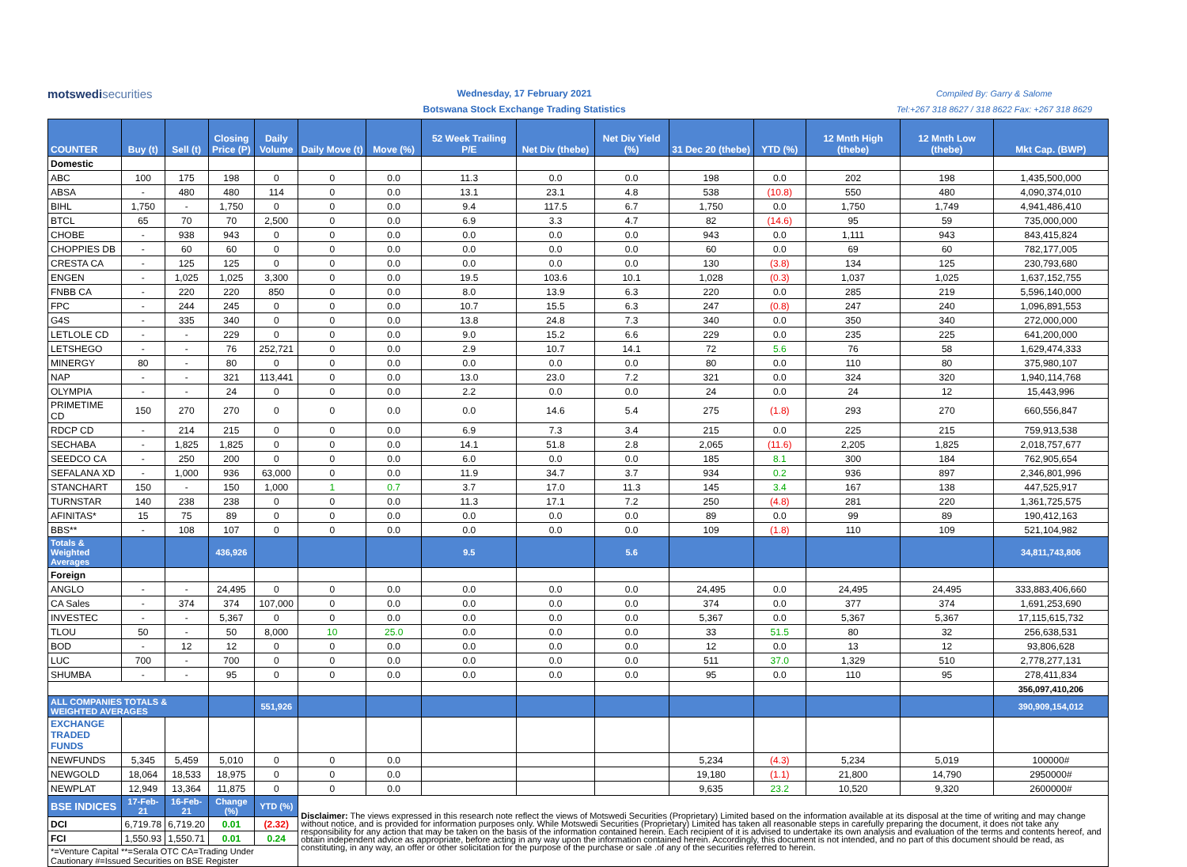motswedisecurities
Wednesday, 17 February 2021
Botswana Stock Exchange Trading Statistics
Compiled By: Garry & Salome
Tel:+267 318 8627 / 318 8622 Fax: +267 318 8629
| COUNTER | Buy (t) | Sell (t) | Closing Price (P) | Daily Volume | Daily Move (t) | Move (%) | 52 Week Trailing P/E | Net Div (thebe) | Net Div Yield (%) | 31 Dec 20 (thebe) | YTD (%) | 12 Mnth High (thebe) | 12 Mnth Low (thebe) | Mkt Cap. (BWP) |
| --- | --- | --- | --- | --- | --- | --- | --- | --- | --- | --- | --- | --- | --- | --- |
| Domestic | | | | | | | | | | | | | | |
| ABC | 100 | 175 | 198 | 0 | 0 | 0.0 | 11.3 | 0.0 | 0.0 | 198 | 0.0 | 202 | 198 | 1,435,500,000 |
| ABSA | - | 480 | 480 | 114 | 0 | 0.0 | 13.1 | 23.1 | 4.8 | 538 | (10.8) | 550 | 480 | 4,090,374,010 |
| BIHL | 1,750 | - | 1,750 | 0 | 0 | 0.0 | 9.4 | 117.5 | 6.7 | 1,750 | 0.0 | 1,750 | 1,749 | 4,941,486,410 |
| BTCL | 65 | 70 | 70 | 2,500 | 0 | 0.0 | 6.9 | 3.3 | 4.7 | 82 | (14.6) | 95 | 59 | 735,000,000 |
| CHOBE | - | 938 | 943 | 0 | 0 | 0.0 | 0.0 | 0.0 | 0.0 | 943 | 0.0 | 1,111 | 943 | 843,415,824 |
| CHOPPIES DB | - | 60 | 60 | 0 | 0 | 0.0 | 0.0 | 0.0 | 0.0 | 60 | 0.0 | 69 | 60 | 782,177,005 |
| CRESTA CA | - | 125 | 125 | 0 | 0 | 0.0 | 0.0 | 0.0 | 0.0 | 130 | (3.8) | 134 | 125 | 230,793,680 |
| ENGEN | - | 1,025 | 1,025 | 3,300 | 0 | 0.0 | 19.5 | 103.6 | 10.1 | 1,028 | (0.3) | 1,037 | 1,025 | 1,637,152,755 |
| FNBB CA | - | 220 | 220 | 850 | 0 | 0.0 | 8.0 | 13.9 | 6.3 | 220 | 0.0 | 285 | 219 | 5,596,140,000 |
| FPC | - | 244 | 245 | 0 | 0 | 0.0 | 10.7 | 15.5 | 6.3 | 247 | (0.8) | 247 | 240 | 1,096,891,553 |
| G4S | - | 335 | 340 | 0 | 0 | 0.0 | 13.8 | 24.8 | 7.3 | 340 | 0.0 | 350 | 340 | 272,000,000 |
| LETLOLE CD | - | - | 229 | 0 | 0 | 0.0 | 9.0 | 15.2 | 6.6 | 229 | 0.0 | 235 | 225 | 641,200,000 |
| LETSHEGO | - | - | 76 | 252,721 | 0 | 0.0 | 2.9 | 10.7 | 14.1 | 72 | 5.6 | 76 | 58 | 1,629,474,333 |
| MINERGY | 80 | - | 80 | 0 | 0 | 0.0 | 0.0 | 0.0 | 0.0 | 80 | 0.0 | 110 | 80 | 375,980,107 |
| NAP | - | - | 321 | 113,441 | 0 | 0.0 | 13.0 | 23.0 | 7.2 | 321 | 0.0 | 324 | 320 | 1,940,114,768 |
| OLYMPIA | - | - | 24 | 0 | 0 | 0.0 | 2.2 | 0.0 | 0.0 | 24 | 0.0 | 24 | 12 | 15,443,996 |
| PRIMETIME CD | 150 | 270 | 270 | 0 | 0 | 0.0 | 0.0 | 14.6 | 5.4 | 275 | (1.8) | 293 | 270 | 660,556,847 |
| RDCP CD | - | 214 | 215 | 0 | 0 | 0.0 | 6.9 | 7.3 | 3.4 | 215 | 0.0 | 225 | 215 | 759,913,538 |
| SECHABA | - | 1,825 | 1,825 | 0 | 0 | 0.0 | 14.1 | 51.8 | 2.8 | 2,065 | (11.6) | 2,205 | 1,825 | 2,018,757,677 |
| SEEDCO CA | - | 250 | 200 | 0 | 0 | 0.0 | 6.0 | 0.0 | 0.0 | 185 | 8.1 | 300 | 184 | 762,905,654 |
| SEFALANA XD | - | 1,000 | 936 | 63,000 | 0 | 0.0 | 11.9 | 34.7 | 3.7 | 934 | 0.2 | 936 | 897 | 2,346,801,996 |
| STANCHART | 150 | - | 150 | 1,000 | 1 | 0.7 | 3.7 | 17.0 | 11.3 | 145 | 3.4 | 167 | 138 | 447,525,917 |
| TURNSTAR | 140 | 238 | 238 | 0 | 0 | 0.0 | 11.3 | 17.1 | 7.2 | 250 | (4.8) | 281 | 220 | 1,361,725,575 |
| AFINITAS* | 15 | 75 | 89 | 0 | 0 | 0.0 | 0.0 | 0.0 | 0.0 | 89 | 0.0 | 99 | 89 | 190,412,163 |
| BBS** | - | 108 | 107 | 0 | 0 | 0.0 | 0.0 | 0.0 | 0.0 | 109 | (1.8) | 110 | 109 | 521,104,982 |
| Totals & Weighted Averages | | | 436,926 | | | | 9.5 | | 5.6 | | | | | 34,811,743,806 |
| Foreign | | | | | | | | | | | | | | |
| ANGLO | - | - | 24,495 | 0 | 0 | 0.0 | 0.0 | 0.0 | 0.0 | 24,495 | 0.0 | 24,495 | 24,495 | 333,883,406,660 |
| CA Sales | - | 374 | 374 | 107,000 | 0 | 0.0 | 0.0 | 0.0 | 0.0 | 374 | 0.0 | 377 | 374 | 1,691,253,690 |
| INVESTEC | - | - | 5,367 | 0 | 0 | 0.0 | 0.0 | 0.0 | 0.0 | 5,367 | 0.0 | 5,367 | 5,367 | 17,115,615,732 |
| TLOU | 50 | - | 50 | 8,000 | 10 | 25.0 | 0.0 | 0.0 | 0.0 | 33 | 51.5 | 80 | 32 | 256,638,531 |
| BOD | - | 12 | 12 | 0 | 0 | 0.0 | 0.0 | 0.0 | 0.0 | 12 | 0.0 | 13 | 12 | 93,806,628 |
| LUC | 700 | - | 700 | 0 | 0 | 0.0 | 0.0 | 0.0 | 0.0 | 511 | 37.0 | 1,329 | 510 | 2,778,277,131 |
| SHUMBA | - | - | 95 | 0 | 0 | 0.0 | 0.0 | 0.0 | 0.0 | 95 | 0.0 | 110 | 95 | 278,411,834 |
| | | | | | | | | | | | | | | 356,097,410,206 |
| ALL COMPANIES TOTALS & WEIGHTED AVERAGES | | | | 551,926 | | | | | | | | | | 390,909,154,012 |
| EXCHANGE TRADED FUNDS | | | | | | | | | | | | | | |
| NEWFUNDS | 5,345 | 5,459 | 5,010 | 0 | 0 | 0.0 | | | | 5,234 | (4.3) | 5,234 | 5,019 | 100000# |
| NEWGOLD | 18,064 | 18,533 | 18,975 | 0 | 0 | 0.0 | | | | 19,180 | (1.1) | 21,800 | 14,790 | 2950000# |
| NEWPLAT | 12,949 | 13,364 | 11,875 | 0 | 0 | 0.0 | | | | 9,635 | 23.2 | 10,520 | 9,320 | 2600000# |
| BSE INDICES | 17-Feb-21 | 16-Feb-21 | Change (%) | YTD (%) | Disclaimer: The views expressed in this research note reflect the views of Motswedi Securities (Proprietary) Limited based on the information available at its disposal at the time of writing and may change without notice, and is provided for information purposes only. While Motswedi Securities (Proprietary) Limited has taken all reasonable steps in carefully preparing the document, it does not take any responsibility for any action that may be taken on the basis of the information contained herein. Each recipient of it is advised to undertake its own analysis and evaluation of the terms and contents hereof, and obtain independent advice as appropriate, before acting in any way upon the information contained herein. Accordingly, this document is not intended, and no part of this document should be read, as constituting, in any way, an offer or other solicitation for the purpose of the purchase or sale .of any of the securities referred to herein. | | | | | | | | | |
| DCI | 6,719.78 | 6,719.20 | 0.01 | (2.32) | | | | | | | | | | |
| FCI | 1,550.93 | 1,550.71 | 0.01 | 0.24 | | | | | | | | | | |
| *=Venture Capital **=Serala OTC CA=Trading Under Cautionary #=Issued Securities on BSE Register | | | | | | | | | | | | | | |